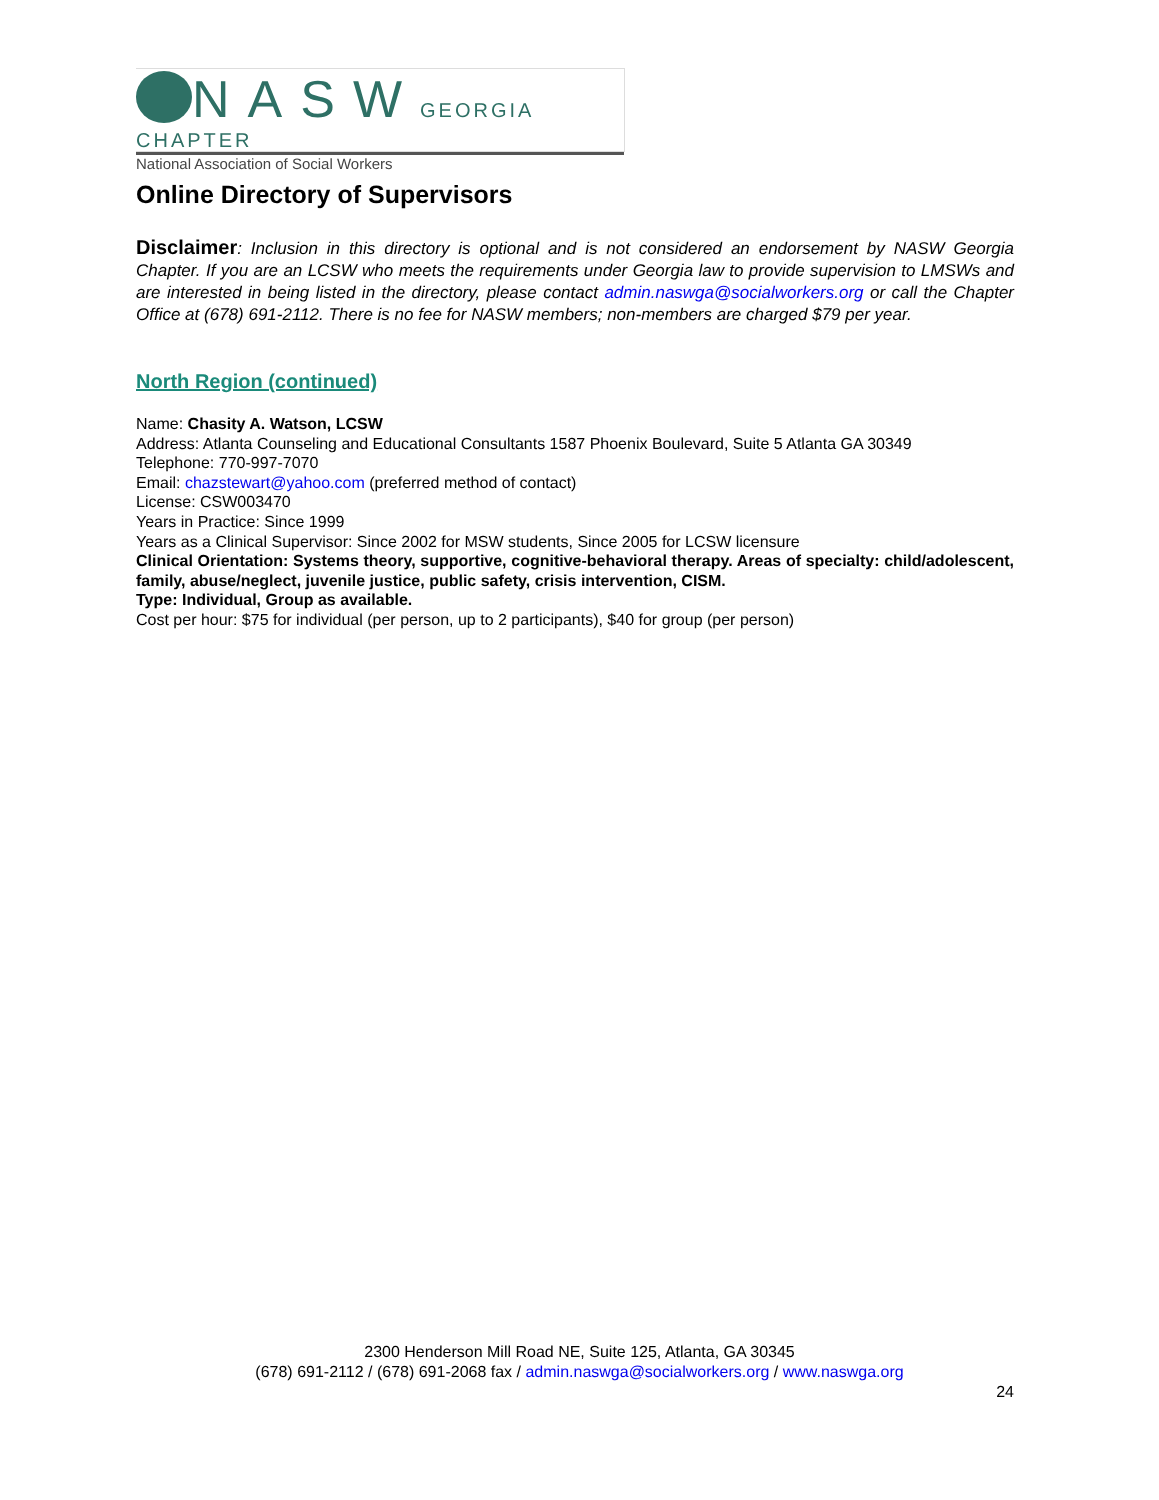NASW GEORGIA CHAPTER
National Association of Social Workers
Online Directory of Supervisors
Disclaimer: Inclusion in this directory is optional and is not considered an endorsement by NASW Georgia Chapter. If you are an LCSW who meets the requirements under Georgia law to provide supervision to LMSWs and are interested in being listed in the directory, please contact admin.naswga@socialworkers.org or call the Chapter Office at (678) 691-2112. There is no fee for NASW members; non-members are charged $79 per year.
North Region (continued)
Name: Chasity A. Watson, LCSW
Address: Atlanta Counseling and Educational Consultants 1587 Phoenix Boulevard, Suite 5 Atlanta GA 30349
Telephone: 770-997-7070
Email: chazstewart@yahoo.com (preferred method of contact)
License: CSW003470
Years in Practice: Since 1999
Years as a Clinical Supervisor: Since 2002 for MSW students, Since 2005 for LCSW licensure
Clinical Orientation: Systems theory, supportive, cognitive-behavioral therapy. Areas of specialty: child/adolescent, family, abuse/neglect, juvenile justice, public safety, crisis intervention, CISM.
Type: Individual, Group as available.
Cost per hour: $75 for individual (per person, up to 2 participants), $40 for group (per person)
2300 Henderson Mill Road NE, Suite 125, Atlanta, GA 30345
(678) 691-2112 / (678) 691-2068 fax / admin.naswga@socialworkers.org / www.naswga.org
24